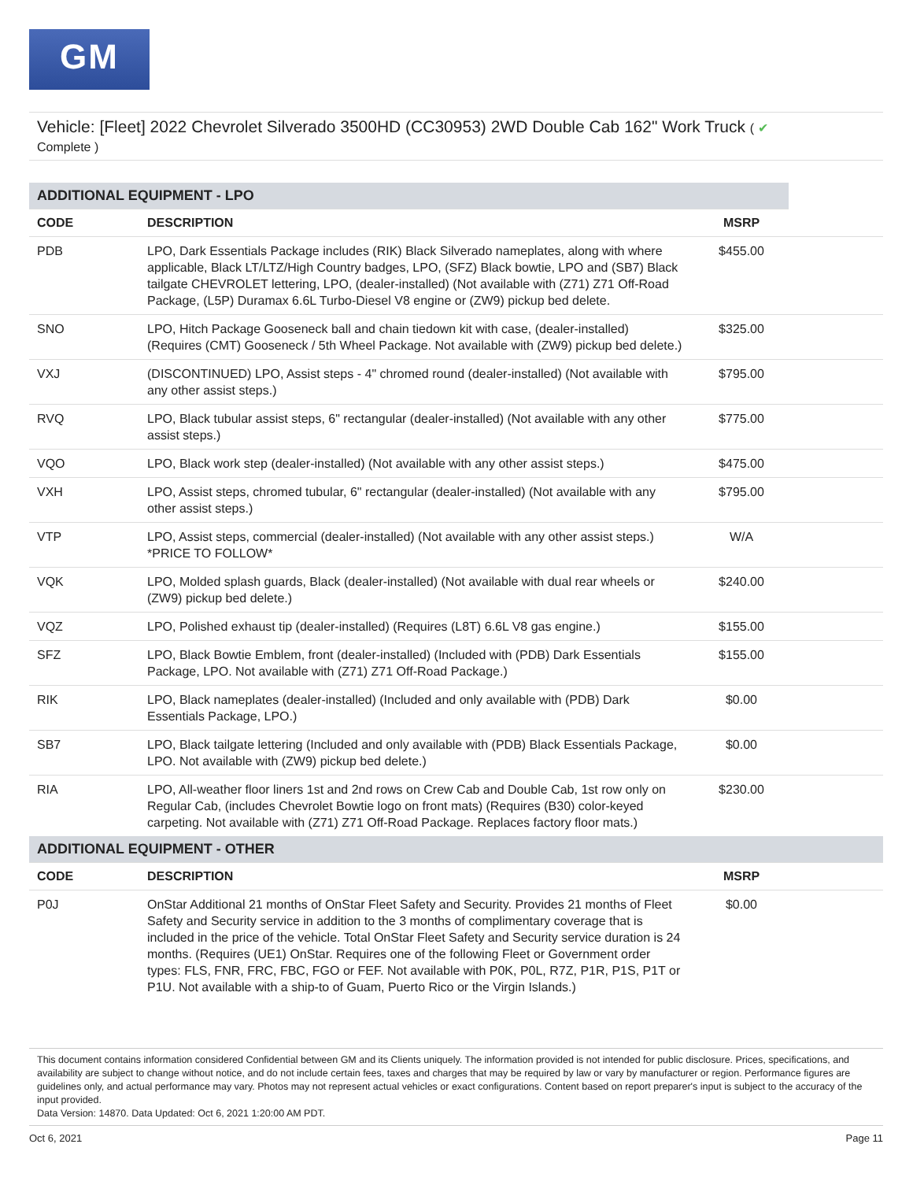GM
Vehicle: [Fleet] 2022 Chevrolet Silverado 3500HD (CC30953) 2WD Double Cab 162" Work Truck ( ✔
Complete )
| ADDITIONAL EQUIPMENT - LPO | | | |
| CODE | DESCRIPTION | MSRP | |
| PDB | LPO, Dark Essentials Package includes (RIK) Black Silverado nameplates, along with where applicable, Black LT/LTZ/High Country badges, LPO, (SFZ) Black bowtie, LPO and (SB7) Black tailgate CHEVROLET lettering, LPO, (dealer-installed) (Not available with (Z71) Z71 Off-Road Package, (L5P) Duramax 6.6L Turbo-Diesel V8 engine or (ZW9) pickup bed delete. | $455.00 | |
| SNO | LPO, Hitch Package Gooseneck ball and chain tiedown kit with case, (dealer-installed) (Requires (CMT) Gooseneck / 5th Wheel Package. Not available with (ZW9) pickup bed delete.) | $325.00 | |
| VXJ | (DISCONTINUED) LPO, Assist steps - 4" chromed round (dealer-installed) (Not available with any other assist steps.) | $795.00 | |
| RVQ | LPO, Black tubular assist steps, 6" rectangular (dealer-installed) (Not available with any other assist steps.) | $775.00 | |
| VQO | LPO, Black work step (dealer-installed) (Not available with any other assist steps.) | $475.00 | |
| VXH | LPO, Assist steps, chromed tubular, 6" rectangular (dealer-installed) (Not available with any other assist steps.) | $795.00 | |
| VTP | LPO, Assist steps, commercial (dealer-installed) (Not available with any other assist steps.) *PRICE TO FOLLOW* | W/A | |
| VQK | LPO, Molded splash guards, Black (dealer-installed) (Not available with dual rear wheels or (ZW9) pickup bed delete.) | $240.00 | |
| VQZ | LPO, Polished exhaust tip (dealer-installed) (Requires (L8T) 6.6L V8 gas engine.) | $155.00 | |
| SFZ | LPO, Black Bowtie Emblem, front (dealer-installed) (Included with (PDB) Dark Essentials Package, LPO. Not available with (Z71) Z71 Off-Road Package.) | $155.00 | |
| RIK | LPO, Black nameplates (dealer-installed) (Included and only available with (PDB) Dark Essentials Package, LPO.) | $0.00 | |
| SB7 | LPO, Black tailgate lettering (Included and only available with (PDB) Black Essentials Package, LPO. Not available with (ZW9) pickup bed delete.) | $0.00 | |
| RIA | LPO, All-weather floor liners 1st and 2nd rows on Crew Cab and Double Cab, 1st row only on Regular Cab, (includes Chevrolet Bowtie logo on front mats) (Requires (B30) color-keyed carpeting. Not available with (Z71) Z71 Off-Road Package. Replaces factory floor mats.) | $230.00 | |
| ADDITIONAL EQUIPMENT - OTHER | | | |
| CODE | DESCRIPTION | MSRP | |
| P0J | OnStar Additional 21 months of OnStar Fleet Safety and Security. Provides 21 months of Fleet Safety and Security service in addition to the 3 months of complimentary coverage that is included in the price of the vehicle. Total OnStar Fleet Safety and Security service duration is 24 months. (Requires (UE1) OnStar. Requires one of the following Fleet or Government order types: FLS, FNR, FRC, FBC, FGO or FEF. Not available with P0K, P0L, R7Z, P1R, P1S, P1T or P1U. Not available with a ship-to of Guam, Puerto Rico or the Virgin Islands.) | $0.00 | |
This document contains information considered Confidential between GM and its Clients uniquely. The information provided is not intended for public disclosure. Prices, specifications, and availability are subject to change without notice, and do not include certain fees, taxes and charges that may be required by law or vary by manufacturer or region. Performance figures are guidelines only, and actual performance may vary. Photos may not represent actual vehicles or exact configurations. Content based on report preparer's input is subject to the accuracy of the input provided.
Data Version: 14870. Data Updated: Oct 6, 2021 1:20:00 AM PDT.
Oct 6, 2021 Page 11